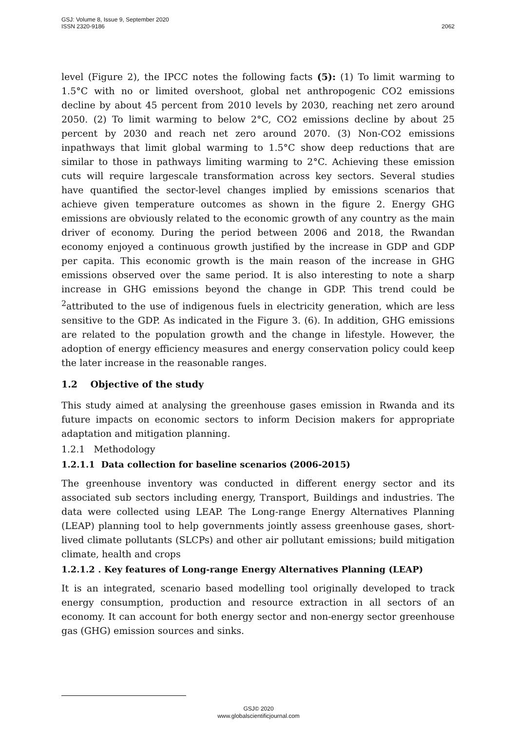GSJ: Volume 8, Issue 9, September 2020
ISSN 2320-9186
2062
level (Figure 2), the IPCC notes the following facts (5): (1) To limit warming to 1.5°C with no or limited overshoot, global net anthropogenic CO2 emissions decline by about 45 percent from 2010 levels by 2030, reaching net zero around 2050. (2) To limit warming to below 2°C, CO2 emissions decline by about 25 percent by 2030 and reach net zero around 2070. (3) Non-CO2 emissions inpathways that limit global warming to 1.5°C show deep reductions that are similar to those in pathways limiting warming to 2°C. Achieving these emission cuts will require largescale transformation across key sectors. Several studies have quantified the sector-level changes implied by emissions scenarios that achieve given temperature outcomes as shown in the figure 2. Energy GHG emissions are obviously related to the economic growth of any country as the main driver of economy. During the period between 2006 and 2018, the Rwandan economy enjoyed a continuous growth justified by the increase in GDP and GDP per capita. This economic growth is the main reason of the increase in GHG emissions observed over the same period. It is also interesting to note a sharp increase in GHG emissions beyond the change in GDP. This trend could be <sup>2</sup>attributed to the use of indigenous fuels in electricity generation, which are less sensitive to the GDP. As indicated in the Figure 3. (6). In addition, GHG emissions are related to the population growth and the change in lifestyle. However, the adoption of energy efficiency measures and energy conservation policy could keep the later increase in the reasonable ranges.
1.2 Objective of the study
This study aimed at analysing the greenhouse gases emission in Rwanda and its future impacts on economic sectors to inform Decision makers for appropriate adaptation and mitigation planning.
1.2.1 Methodology
1.2.1.1 Data collection for baseline scenarios (2006-2015)
The greenhouse inventory was conducted in different energy sector and its associated sub sectors including energy, Transport, Buildings and industries. The data were collected using LEAP. The Long-range Energy Alternatives Planning (LEAP) planning tool to help governments jointly assess greenhouse gases, short-lived climate pollutants (SLCPs) and other air pollutant emissions; build mitigation climate, health and crops
1.2.1.2 . Key features of Long-range Energy Alternatives Planning (LEAP)
It is an integrated, scenario based modelling tool originally developed to track energy consumption, production and resource extraction in all sectors of an economy. It can account for both energy sector and non-energy sector greenhouse gas (GHG) emission sources and sinks.
GSJ© 2020
www.globalscientificjournal.com